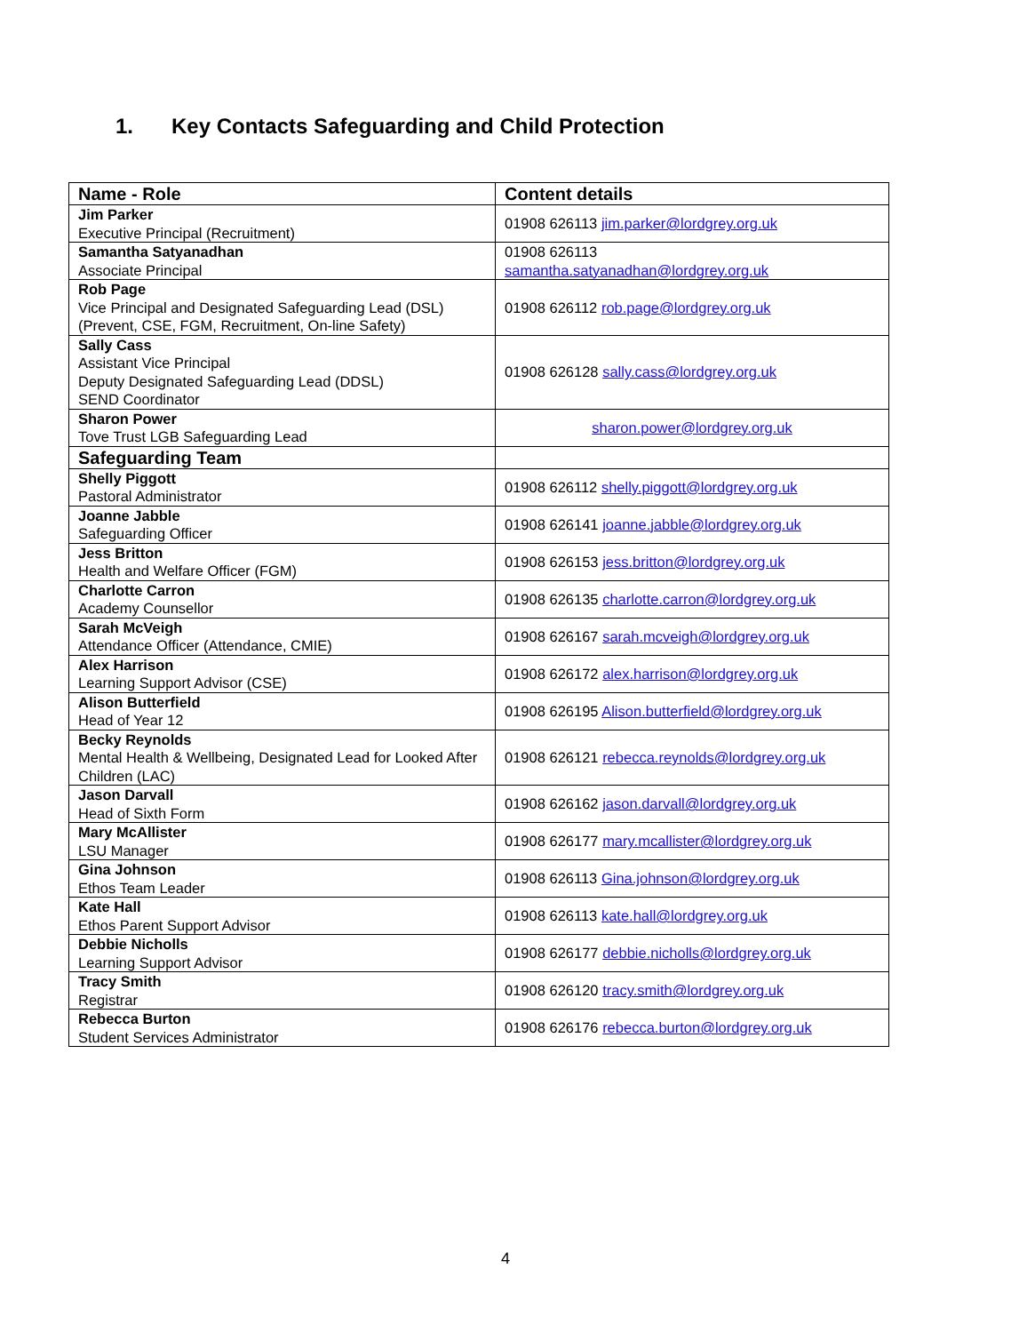1. Key Contacts Safeguarding and Child Protection
| Name - Role | Content details |
| --- | --- |
| Jim Parker Executive Principal (Recruitment) | 01908 626113 jim.parker@lordgrey.org.uk |
| Samantha Satyanadhan Associate Principal | 01908 626113 samantha.satyanadhan@lordgrey.org.uk |
| Rob Page Vice Principal and Designated Safeguarding Lead (DSL) (Prevent, CSE, FGM, Recruitment, On-line Safety) | 01908 626112 rob.page@lordgrey.org.uk |
| Sally Cass Assistant Vice Principal Deputy Designated Safeguarding Lead (DDSL) SEND Coordinator | 01908 626128 sally.cass@lordgrey.org.uk |
| Sharon Power Tove Trust LGB Safeguarding Lead | sharon.power@lordgrey.org.uk |
| Safeguarding Team | |
| Shelly Piggott Pastoral Administrator | 01908 626112 shelly.piggott@lordgrey.org.uk |
| Joanne Jabble Safeguarding Officer | 01908 626141 joanne.jabble@lordgrey.org.uk |
| Jess Britton Health and Welfare Officer (FGM) | 01908 626153 jess.britton@lordgrey.org.uk |
| Charlotte Carron Academy Counsellor | 01908 626135 charlotte.carron@lordgrey.org.uk |
| Sarah McVeigh Attendance Officer (Attendance, CMIE) | 01908 626167 sarah.mcveigh@lordgrey.org.uk |
| Alex Harrison Learning Support Advisor (CSE) | 01908 626172 alex.harrison@lordgrey.org.uk |
| Alison Butterfield Head of Year 12 | 01908 626195 Alison.butterfield@lordgrey.org.uk |
| Becky Reynolds Mental Health & Wellbeing, Designated Lead for Looked After Children (LAC) | 01908 626121 rebecca.reynolds@lordgrey.org.uk |
| Jason Darvall Head of Sixth Form | 01908 626162 jason.darvall@lordgrey.org.uk |
| Mary McAllister LSU Manager | 01908 626177 mary.mcallister@lordgrey.org.uk |
| Gina Johnson Ethos Team Leader | 01908 626113 Gina.johnson@lordgrey.org.uk |
| Kate Hall Ethos Parent Support Advisor | 01908 626113 kate.hall@lordgrey.org.uk |
| Debbie Nicholls Learning Support Advisor | 01908 626177 debbie.nicholls@lordgrey.org.uk |
| Tracy Smith Registrar | 01908 626120 tracy.smith@lordgrey.org.uk |
| Rebecca Burton Student Services Administrator | 01908 626176 rebecca.burton@lordgrey.org.uk |
4